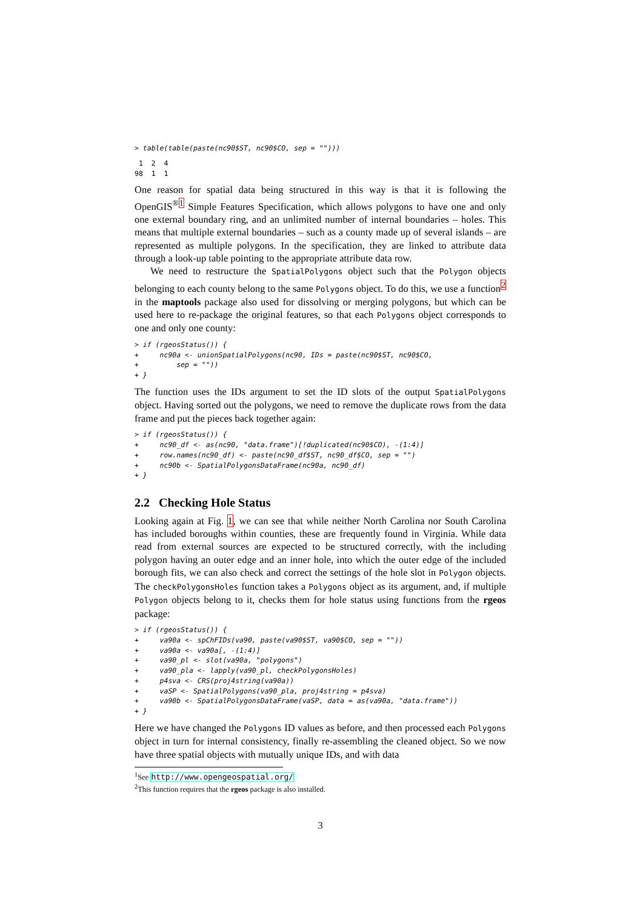> table(table(paste(nc90$ST, nc90$CO, sep = "")))
 1  2  4
98  1  1
One reason for spatial data being structured in this way is that it is following the OpenGIS<sup>®1</sup> Simple Features Specification, which allows polygons to have one and only one external boundary ring, and an unlimited number of internal boundaries – holes. This means that multiple external boundaries – such as a county made up of several islands – are represented as multiple polygons. In the specification, they are linked to attribute data through a look-up table pointing to the appropriate attribute data row.
We need to restructure the SpatialPolygons object such that the Polygon objects belonging to each county belong to the same Polygons object. To do this, we use a function<sup>2</sup> in the maptools package also used for dissolving or merging polygons, but which can be used here to re-package the original features, so that each Polygons object corresponds to one and only one county:
> if (rgeosStatus()) {
+     nc90a <- unionSpatialPolygons(nc90, IDs = paste(nc90$ST, nc90$CO,
+         sep = ""))
+ }
The function uses the IDs argument to set the ID slots of the output SpatialPolygons object. Having sorted out the polygons, we need to remove the duplicate rows from the data frame and put the pieces back together again:
> if (rgeosStatus()) {
+     nc90_df <- as(nc90, "data.frame")[!duplicated(nc90$CO), -(1:4)]
+     row.names(nc90_df) <- paste(nc90_df$ST, nc90_df$CO, sep = "")
+     nc90b <- SpatialPolygonsDataFrame(nc90a, nc90_df)
+ }
2.2 Checking Hole Status
Looking again at Fig. 1, we can see that while neither North Carolina nor South Carolina has included boroughs within counties, these are frequently found in Virginia. While data read from external sources are expected to be structured correctly, with the including polygon having an outer edge and an inner hole, into which the outer edge of the included borough fits, we can also check and correct the settings of the hole slot in Polygon objects. The checkPolygonsHoles function takes a Polygons object as its argument, and, if multiple Polygon objects belong to it, checks them for hole status using functions from the rgeos package:
> if (rgeosStatus()) {
+     va90a <- spChFIDs(va90, paste(va90$ST, va90$CO, sep = ""))
+     va90a <- va90a[, -(1:4)]
+     va90_pl <- slot(va90a, "polygons")
+     va90_pla <- lapply(va90_pl, checkPolygonsHoles)
+     p4sva <- CRS(proj4string(va90a))
+     vaSP <- SpatialPolygons(va90_pla, proj4string = p4sva)
+     va90b <- SpatialPolygonsDataFrame(vaSP, data = as(va90a, "data.frame"))
+ }
Here we have changed the Polygons ID values as before, and then processed each Polygons object in turn for internal consistency, finally re-assembling the cleaned object. So we now have three spatial objects with mutually unique IDs, and with data
<sup>1</sup> See http://www.opengeospatial.org/
<sup>2</sup> This function requires that the rgeos package is also installed.
3